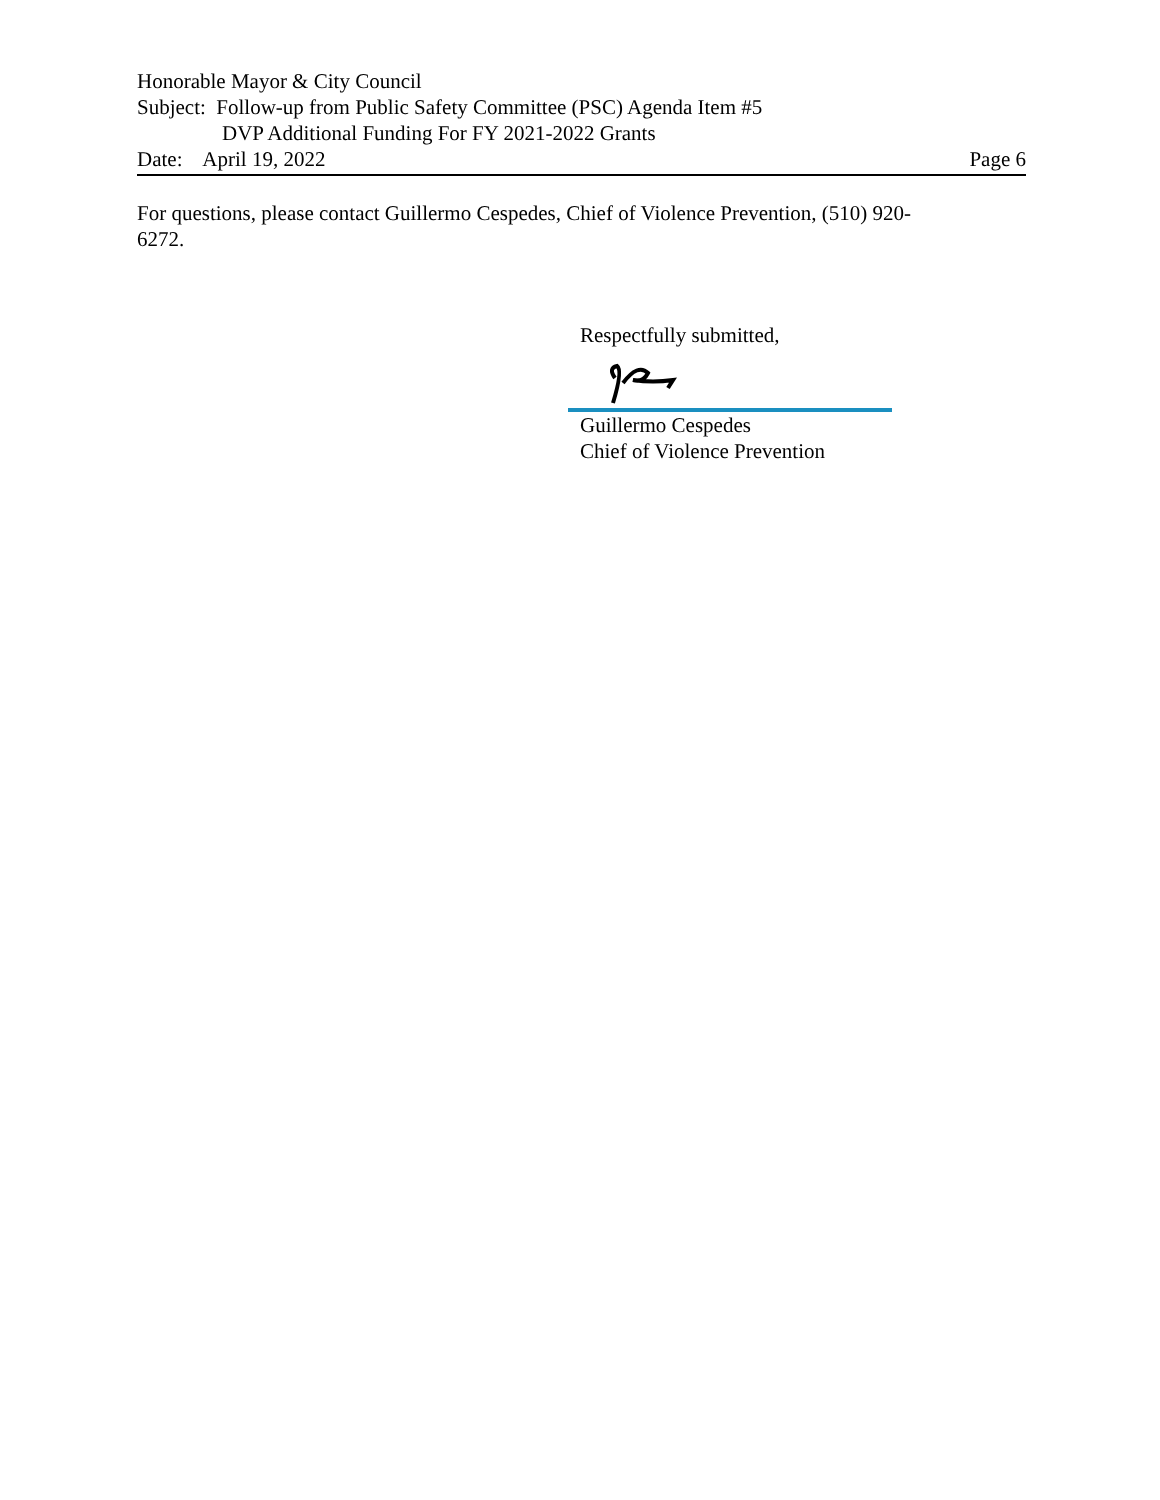Honorable Mayor & City Council
Subject: Follow-up from Public Safety Committee (PSC) Agenda Item #5
DVP Additional Funding For FY 2021-2022 Grants
Date: April 19, 2022 Page 6
For questions, please contact Guillermo Cespedes, Chief of Violence Prevention, (510) 920-
6272.
Respectfully submitted,
Guillermo Cespedes
Chief of Violence Prevention